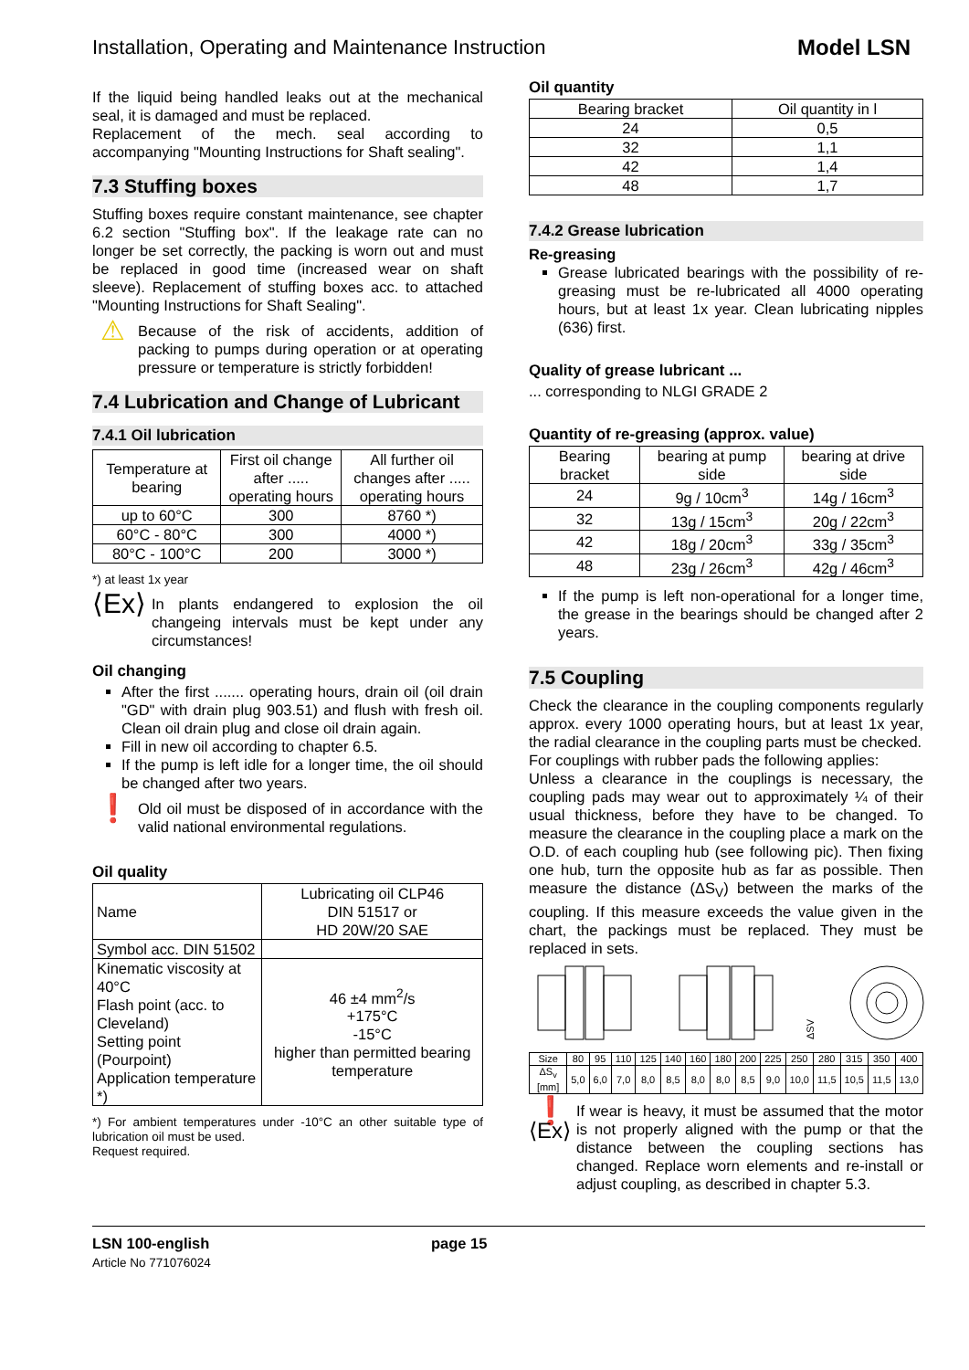Installation, Operating and Maintenance Instruction Model LSN
If the liquid being handled leaks out at the mechanical seal, it is damaged and must be replaced.
Replacement of the mech. seal according to accompanying "Mounting Instructions for Shaft sealing".
7.3 Stuffing boxes
Stuffing boxes require constant maintenance, see chapter 6.2 section "Stuffing box". If the leakage rate can no longer be set correctly, the packing is worn out and must be replaced in good time (increased wear on shaft sleeve). Replacement of stuffing boxes acc. to attached "Mounting Instructions for Shaft Sealing".
⚠
Because of the risk of accidents, addition of packing to pumps during operation or at operating pressure or temperature is strictly forbidden!
7.4 Lubrication and Change of Lubricant
7.4.1 Oil lubrication
| Temperature at bearing | First oil change after ..... operating hours | All further oil changes after ..... operating hours |
| --- | --- | --- |
| up to 60°C | 300 | 8760 *) |
| 60°C - 80°C | 300 | 4000 *) |
| 80°C - 100°C | 200 | 3000 *) |
*) at least 1x year
⟨Ex⟩
In plants endangered to explosion the oil changeing intervals must be kept under any circumstances!
Oil changing
After the first ....... operating hours, drain oil (oil drain "GD" with drain plug 903.51) and flush with fresh oil. Clean oil drain plug and close oil drain again.
Fill in new oil according to chapter 6.5.
If the pump is left idle for a longer time, the oil should be changed after two years.
❗
Old oil must be disposed of in accordance with the valid national environmental regulations.
Oil quality
| Name | Lubricating oil CLP46 DIN 51517 or HD 20W/20 SAE |
| Symbol acc. DIN 51502 | |
| Kinematic viscosity at 40°C Flash point (acc. to Cleveland) Setting point (Pourpoint) Application temperature *) | 46 ±4 mm<sup>2</sup>/s +175°C -15°C higher than permitted bearing temperature |
*) For ambient temperatures under -10°C an other suitable type of lubrication oil must be used.
Request required.
Oil quantity
| Bearing bracket | Oil quantity in l |
| --- | --- |
| 24 | 0,5 |
| 32 | 1,1 |
| 42 | 1,4 |
| 48 | 1,7 |
7.4.2 Grease lubrication
Re-greasing
Grease lubricated bearings with the possibility of re-greasing must be re-lubricated all 4000 operating hours, but at least 1x year. Clean lubricating nipples (636) first.
Quality of grease lubricant ...
... corresponding to NLGI GRADE 2
Quantity of re-greasing (approx. value)
| Bearing bracket | bearing at pump side | bearing at drive side |
| --- | --- | --- |
| 24 | 9g / 10cm<sup>3</sup> | 14g / 16cm<sup>3</sup> |
| 32 | 13g / 15cm<sup>3</sup> | 20g / 22cm<sup>3</sup> |
| 42 | 18g / 20cm<sup>3</sup> | 33g / 35cm<sup>3</sup> |
| 48 | 23g / 26cm<sup>3</sup> | 42g / 46cm<sup>3</sup> |
If the pump is left non-operational for a longer time, the grease in the bearings should be changed after 2 years.
7.5 Coupling
Check the clearance in the coupling components regularly approx. every 1000 operating hours, but at least 1x year, the radial clearance in the coupling parts must be checked.
For couplings with rubber pads the following applies:
Unless a clearance in the couplings is necessary, the coupling pads may wear out to approximately ¼ of their usual thickness, before they have to be changed. To measure the clearance in the coupling place a mark on the O.D. of each coupling hub (see following pic). Then fixing one hub, turn the opposite hub as far as possible. Then measure the distance (ΔS<sub>V</sub>) between the marks of the coupling. If this measure exceeds the value given in the chart, the packings must be replaced. They must be replaced in sets.
ΔSV
| Size | 80 | 95 | 110 | 125 | 140 | 160 | 180 | 200 | 225 | 250 | 280 | 315 | 350 | 400 |
| ΔS<sub>v</sub> [mm] | 5,0 | 6,0 | 7,0 | 8,0 | 8,5 | 8,0 | 8,0 | 8,5 | 9,0 | 10,0 | 11,5 | 10,5 | 11,5 | 13,0 |
❗
⟨Ex⟩
If wear is heavy, it must be assumed that the motor is not properly aligned with the pump or that the distance between the coupling sections has changed. Replace worn elements and re-install or adjust coupling, as described in chapter 5.3.
LSN 100-english
Article No 771076024
page 15